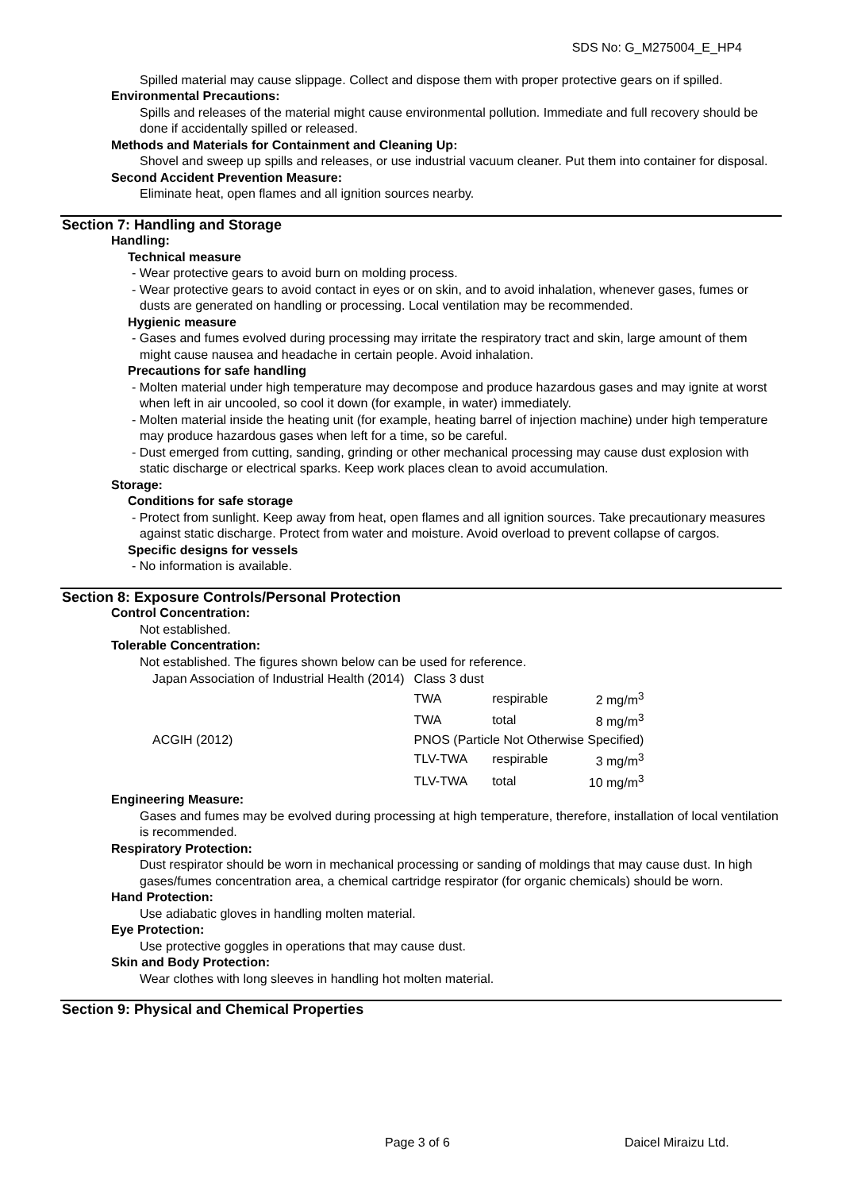SDS No: G_M275004_E_HP4
Spilled material may cause slippage. Collect and dispose them with proper protective gears on if spilled.
Environmental Precautions:
Spills and releases of the material might cause environmental pollution. Immediate and full recovery should be done if accidentally spilled or released.
Methods and Materials for Containment and Cleaning Up:
Shovel and sweep up spills and releases, or use industrial vacuum cleaner. Put them into container for disposal.
Second Accident Prevention Measure:
Eliminate heat, open flames and all ignition sources nearby.
Section 7: Handling and Storage
Handling:
Technical measure
- Wear protective gears to avoid burn on molding process.
- Wear protective gears to avoid contact in eyes or on skin, and to avoid inhalation, whenever gases, fumes or dusts are generated on handling or processing. Local ventilation may be recommended.
Hygienic measure
- Gases and fumes evolved during processing may irritate the respiratory tract and skin, large amount of them might cause nausea and headache in certain people. Avoid inhalation.
Precautions for safe handling
- Molten material under high temperature may decompose and produce hazardous gases and may ignite at worst when left in air uncooled, so cool it down (for example, in water) immediately.
- Molten material inside the heating unit (for example, heating barrel of injection machine) under high temperature may produce hazardous gases when left for a time, so be careful.
- Dust emerged from cutting, sanding, grinding or other mechanical processing may cause dust explosion with static discharge or electrical sparks. Keep work places clean to avoid accumulation.
Storage:
Conditions for safe storage
- Protect from sunlight. Keep away from heat, open flames and all ignition sources. Take precautionary measures against static discharge. Protect from water and moisture. Avoid overload to prevent collapse of cargos.
Specific designs for vessels
- No information is available.
Section 8: Exposure Controls/Personal Protection
Control Concentration:
Not established.
Tolerable Concentration:
Not established. The figures shown below can be used for reference.
| Japan Association of Industrial Health (2014) | Class 3 dust | | |
| | TWA | respirable | 2 mg/m<sup>3</sup> |
| | TWA | total | 8 mg/m<sup>3</sup> |
| ACGIH (2012) | PNOS (Particle Not Otherwise Specified) | | |
| | TLV-TWA | respirable | 3 mg/m<sup>3</sup> |
| | TLV-TWA | total | 10 mg/m<sup>3</sup> |
Engineering Measure:
Gases and fumes may be evolved during processing at high temperature, therefore, installation of local ventilation is recommended.
Respiratory Protection:
Dust respirator should be worn in mechanical processing or sanding of moldings that may cause dust. In high gases/fumes concentration area, a chemical cartridge respirator (for organic chemicals) should be worn.
Hand Protection:
Use adiabatic gloves in handling molten material.
Eye Protection:
Use protective goggles in operations that may cause dust.
Skin and Body Protection:
Wear clothes with long sleeves in handling hot molten material.
Section 9: Physical and Chemical Properties
Page 3 of 6 Daicel Miraizu Ltd.